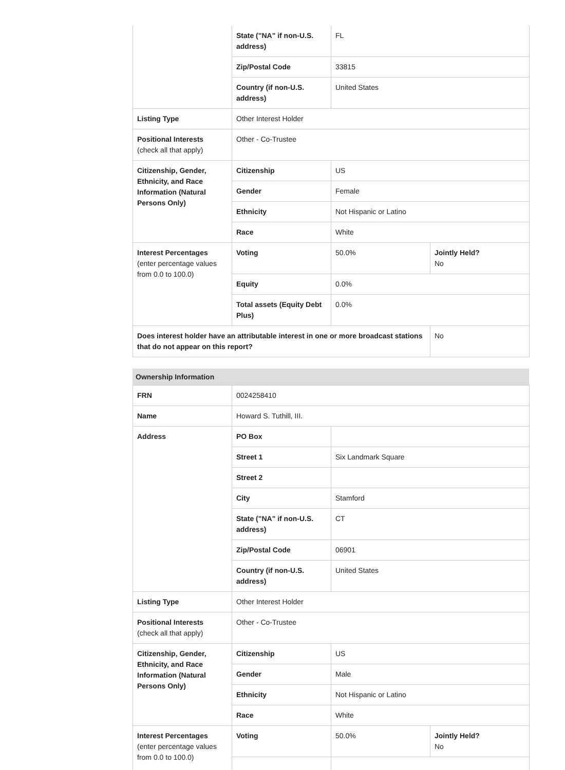| | State ("NA" if non-U.S. address) | FL | |
| | Zip/Postal Code | 33815 | |
| | Country (if non-U.S. address) | United States | |
| Listing Type | Other Interest Holder | | |
| Positional Interests (check all that apply) | Other - Co-Trustee | | |
| Citizenship, Gender, Ethnicity, and Race Information (Natural Persons Only) | Citizenship | US | |
| | Gender | Female | |
| | Ethnicity | Not Hispanic or Latino | |
| | Race | White | |
| Interest Percentages (enter percentage values from 0.0 to 100.0) | Voting | 50.0% | Jointly Held? No |
| | Equity | 0.0% | |
| | Total assets (Equity Debt Plus) | 0.0% | |
| Does interest holder have an attributable interest in one or more broadcast stations that do not appear on this report? | | | No |
Ownership Information
| FRN | 0024258410 | | |
| Name | Howard S. Tuthill, III. | | |
| Address | PO Box | | |
| | Street 1 | Six Landmark Square | |
| | Street 2 | | |
| | City | Stamford | |
| | State ("NA" if non-U.S. address) | CT | |
| | Zip/Postal Code | 06901 | |
| | Country (if non-U.S. address) | United States | |
| Listing Type | Other Interest Holder | | |
| Positional Interests (check all that apply) | Other - Co-Trustee | | |
| Citizenship, Gender, Ethnicity, and Race Information (Natural Persons Only) | Citizenship | US | |
| | Gender | Male | |
| | Ethnicity | Not Hispanic or Latino | |
| | Race | White | |
| Interest Percentages (enter percentage values from 0.0 to 100.0) | Voting | 50.0% | Jointly Held? No |